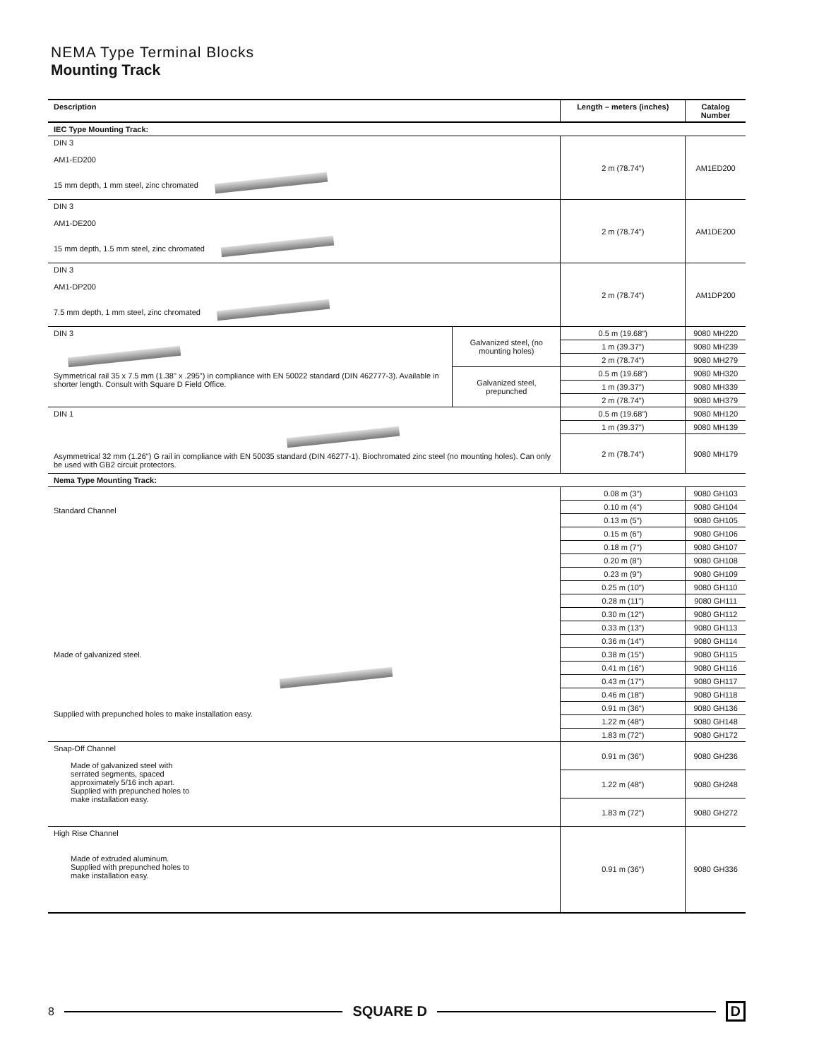NEMA Type Terminal Blocks
Mounting Track
| Description | | Length – meters (inches) | Catalog Number |
| --- | --- | --- | --- |
| IEC Type Mounting Track: | | | |
| DIN 3 AM1-ED200 15 mm depth, 1 mm steel, zinc chromated | | 2 m (78.74") | AM1ED200 |
| DIN 3 AM1-DE200 15 mm depth, 1.5 mm steel, zinc chromated | | 2 m (78.74") | AM1DE200 |
| DIN 3 AM1-DP200 7.5 mm depth, 1 mm steel, zinc chromated | | 2 m (78.74") | AM1DP200 |
| DIN 3 Symmetrical rail 35 x 7.5 mm (1.38" x .295") in compliance with EN 50022 standard (DIN 462777-3). Available in shorter length. Consult with Square D Field Office. | Galvanized steel, (no mounting holes) | 0.5 m (19.68") | 9080 MH220 |
| | | 1 m (39.37") | 9080 MH239 |
| | | 2 m (78.74") | 9080 MH279 |
| | Galvanized steel, prepunched | 0.5 m (19.68") | 9080 MH320 |
| | | 1 m (39.37") | 9080 MH339 |
| | | 2 m (78.74") | 9080 MH379 |
| DIN 1 Asymmetrical 32 mm (1.26") G rail in compliance with EN 50035 standard (DIN 46277-1). Biochromated zinc steel (no mounting holes). Can only be used with GB2 circuit protectors. | | 0.5 m (19.68") | 9080 MH120 |
| | | 1 m (39.37") | 9080 MH139 |
| | | 2 m (78.74") | 9080 MH179 |
| Nema Type Mounting Track: | | | |
| Standard Channel Made of galvanized steel. Supplied with prepunched holes to make installation easy. | | 0.08 m (3") | 9080 GH103 |
| | | 0.10 m (4") | 9080 GH104 |
| | | 0.13 m (5") | 9080 GH105 |
| | | 0.15 m (6") | 9080 GH106 |
| | | 0.18 m (7") | 9080 GH107 |
| | | 0.20 m (8") | 9080 GH108 |
| | | 0.23 m (9") | 9080 GH109 |
| | | 0.25 m (10") | 9080 GH110 |
| | | 0.28 m (11") | 9080 GH111 |
| | | 0.30 m (12") | 9080 GH112 |
| | | 0.33 m (13") | 9080 GH113 |
| | | 0.36 m (14") | 9080 GH114 |
| | | 0.38 m (15") | 9080 GH115 |
| | | 0.41 m (16") | 9080 GH116 |
| | | 0.43 m (17") | 9080 GH117 |
| | | 0.46 m (18") | 9080 GH118 |
| | | 0.91 m (36") | 9080 GH136 |
| | | 1.22 m (48") | 9080 GH148 |
| | | 1.83 m (72") | 9080 GH172 |
| Snap-Off Channel Made of galvanized steel with serrated segments, spaced approximately 5/16 inch apart. Supplied with prepunched holes to make installation easy. | | 0.91 m (36") | 9080 GH236 |
| | | 1.22 m (48") | 9080 GH248 |
| | | 1.83 m (72") | 9080 GH272 |
| High Rise Channel Made of extruded aluminum. Supplied with prepunched holes to make installation easy. | | 0.91 m (36") | 9080 GH336 |
8 SQUARE D D